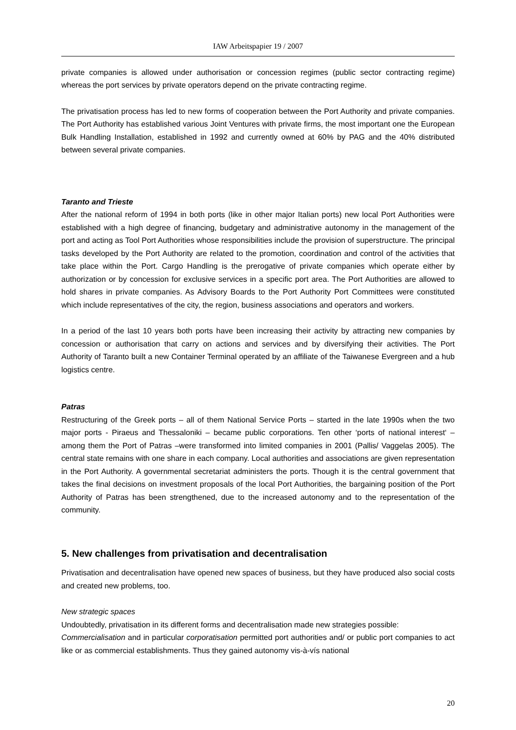IAW Arbeitspapier 19 / 2007
private companies is allowed under authorisation or concession regimes (public sector contracting regime) whereas the port services by private operators depend on the private contracting regime.
The privatisation process has led to new forms of cooperation between the Port Authority and private companies. The Port Authority has established various Joint Ventures with private firms, the most important one the European Bulk Handling Installation, established in 1992 and currently owned at 60% by PAG and the 40% distributed between several private companies.
Taranto and Trieste
After the national reform of 1994 in both ports (like in other major Italian ports) new local Port Authorities were established with a high degree of financing, budgetary and administrative autonomy in the management of the port and acting as Tool Port Authorities whose responsibilities include the provision of superstructure. The principal tasks developed by the Port Authority are related to the promotion, coordination and control of the activities that take place within the Port. Cargo Handling is the prerogative of private companies which operate either by authorization or by concession for exclusive services in a specific port area. The Port Authorities are allowed to hold shares in private companies. As Advisory Boards to the Port Authority Port Committees were constituted which include representatives of the city, the region, business associations and operators and workers.
In a period of the last 10 years both ports have been increasing their activity by attracting new companies by concession or authorisation that carry on actions and services and by diversifying their activities. The Port Authority of Taranto built a new Container Terminal operated by an affiliate of the Taiwanese Evergreen and a hub logistics centre.
Patras
Restructuring of the Greek ports – all of them National Service Ports – started in the late 1990s when the two major ports - Piraeus and Thessaloniki – became public corporations. Ten other ‘ports of national interest‘ – among them the Port of Patras –were transformed into limited companies in 2001 (Pallis/ Vaggelas 2005). The central state remains with one share in each company. Local authorities and associations are given representation in the Port Authority. A governmental secretariat administers the ports. Though it is the central government that takes the final decisions on investment proposals of the local Port Authorities, the bargaining position of the Port Authority of Patras has been strengthened, due to the increased autonomy and to the representation of the community.
5. New challenges from privatisation and decentralisation
Privatisation and decentralisation have opened new spaces of business, but they have produced also social costs and created new problems, too.
New strategic spaces
Undoubtedly, privatisation in its different forms and decentralisation made new strategies possible:
Commercialisation and in particular corporatisation permitted port authorities and/ or public port companies to act like or as commercial establishments. Thus they gained autonomy vis-à-vís national
20